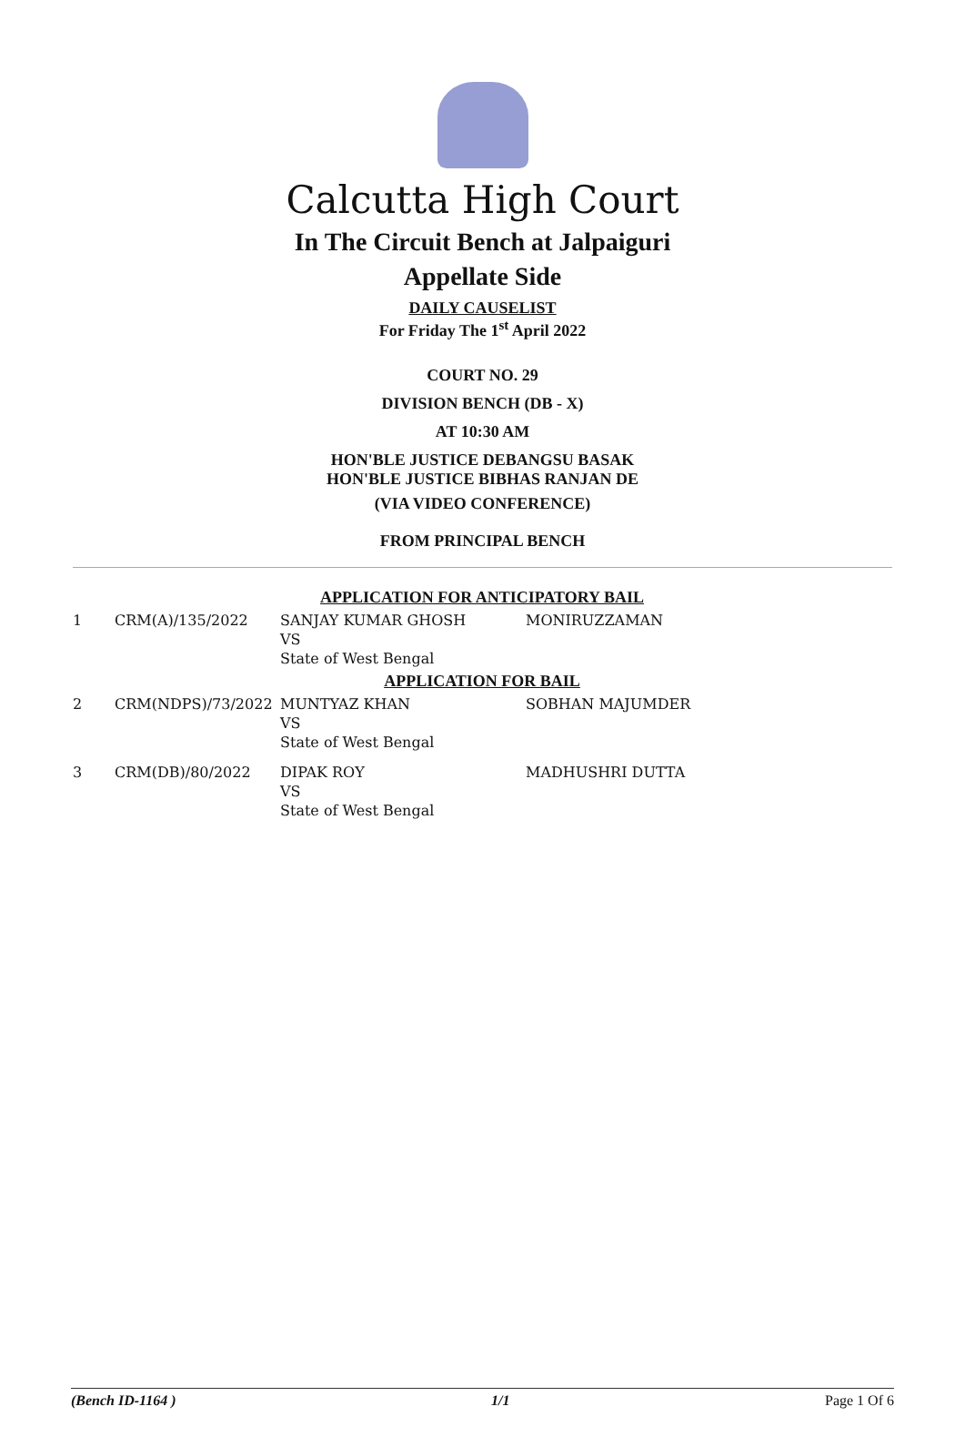Calcutta High Court
In The Circuit Bench at Jalpaiguri
Appellate Side
DAILY CAUSELIST
For Friday The 1<sup>st</sup> April 2022
COURT NO. 29
DIVISION BENCH (DB - X)
AT 10:30 AM
HON'BLE JUSTICE DEBANGSU BASAK
HON'BLE JUSTICE BIBHAS RANJAN DE
(VIA VIDEO CONFERENCE)
FROM PRINCIPAL BENCH
| APPLICATION FOR ANTICIPATORY BAIL | | | |
| 1 | CRM(A)/135/2022 | SANJAY KUMAR GHOSH VS State of West Bengal | MONIRUZZAMAN |
| APPLICATION FOR BAIL | | | |
| 2 | CRM(NDPS)/73/2022 | MUNTYAZ KHAN VS State of West Bengal | SOBHAN MAJUMDER |
| 3 | CRM(DB)/80/2022 | DIPAK ROY VS State of West Bengal | MADHUSHRI DUTTA |
(Bench ID-1164 ) 1/1 Page 1 Of 6